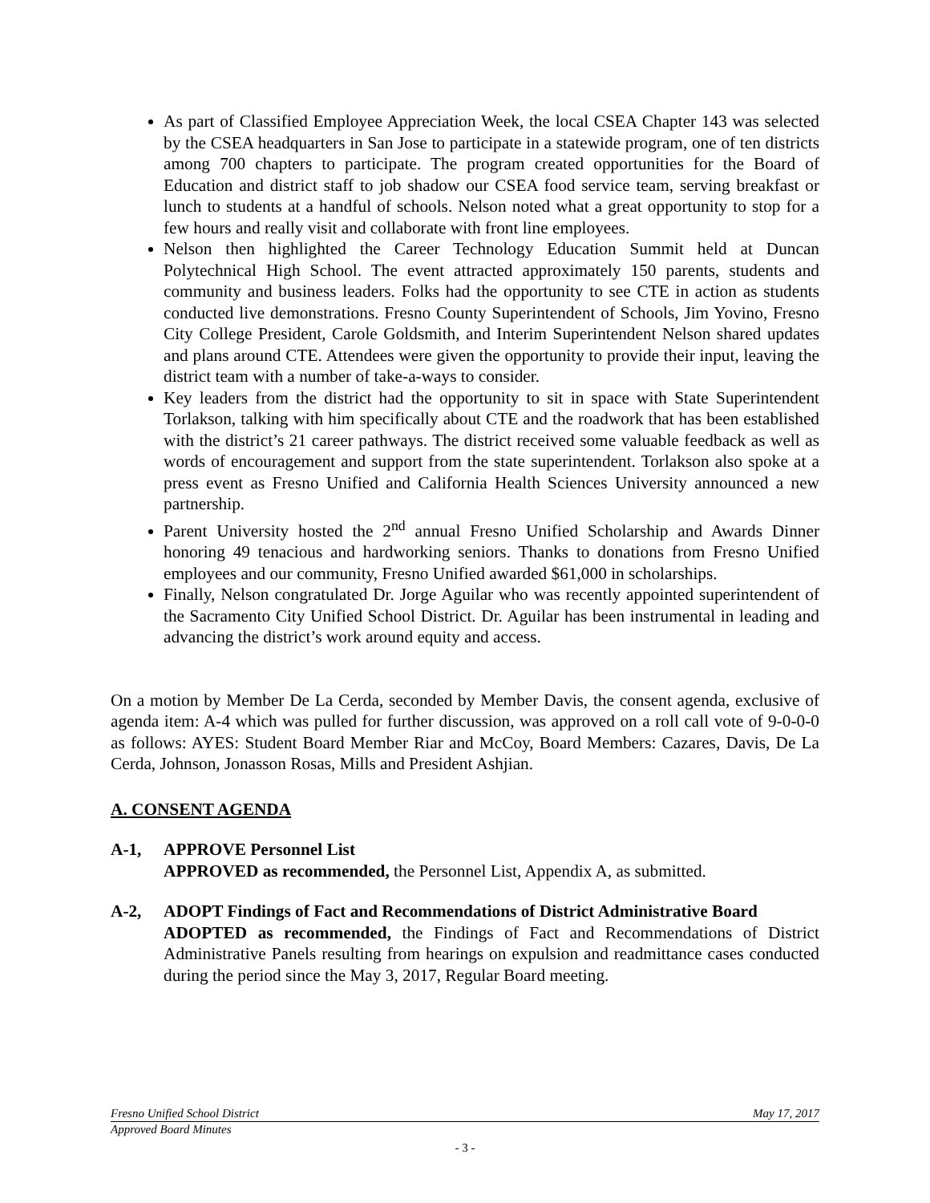As part of Classified Employee Appreciation Week, the local CSEA Chapter 143 was selected by the CSEA headquarters in San Jose to participate in a statewide program, one of ten districts among 700 chapters to participate. The program created opportunities for the Board of Education and district staff to job shadow our CSEA food service team, serving breakfast or lunch to students at a handful of schools. Nelson noted what a great opportunity to stop for a few hours and really visit and collaborate with front line employees.
Nelson then highlighted the Career Technology Education Summit held at Duncan Polytechnical High School. The event attracted approximately 150 parents, students and community and business leaders. Folks had the opportunity to see CTE in action as students conducted live demonstrations. Fresno County Superintendent of Schools, Jim Yovino, Fresno City College President, Carole Goldsmith, and Interim Superintendent Nelson shared updates and plans around CTE. Attendees were given the opportunity to provide their input, leaving the district team with a number of take-a-ways to consider.
Key leaders from the district had the opportunity to sit in space with State Superintendent Torlakson, talking with him specifically about CTE and the roadwork that has been established with the district’s 21 career pathways. The district received some valuable feedback as well as words of encouragement and support from the state superintendent. Torlakson also spoke at a press event as Fresno Unified and California Health Sciences University announced a new partnership.
Parent University hosted the 2<sup>nd</sup> annual Fresno Unified Scholarship and Awards Dinner honoring 49 tenacious and hardworking seniors. Thanks to donations from Fresno Unified employees and our community, Fresno Unified awarded $61,000 in scholarships.
Finally, Nelson congratulated Dr. Jorge Aguilar who was recently appointed superintendent of the Sacramento City Unified School District. Dr. Aguilar has been instrumental in leading and advancing the district’s work around equity and access.
On a motion by Member De La Cerda, seconded by Member Davis, the consent agenda, exclusive of agenda item: A-4 which was pulled for further discussion, was approved on a roll call vote of 9-0-0-0 as follows: AYES: Student Board Member Riar and McCoy, Board Members: Cazares, Davis, De La Cerda, Johnson, Jonasson Rosas, Mills and President Ashjian.
A. CONSENT AGENDA
A-1, APPROVE Personnel List
APPROVED as recommended, the Personnel List, Appendix A, as submitted.
A-2, ADOPT Findings of Fact and Recommendations of District Administrative Board
ADOPTED as recommended, the Findings of Fact and Recommendations of District Administrative Panels resulting from hearings on expulsion and readmittance cases conducted during the period since the May 3, 2017, Regular Board meeting.
Fresno Unified School District May 17, 2017
Approved Board Minutes
- 3 -